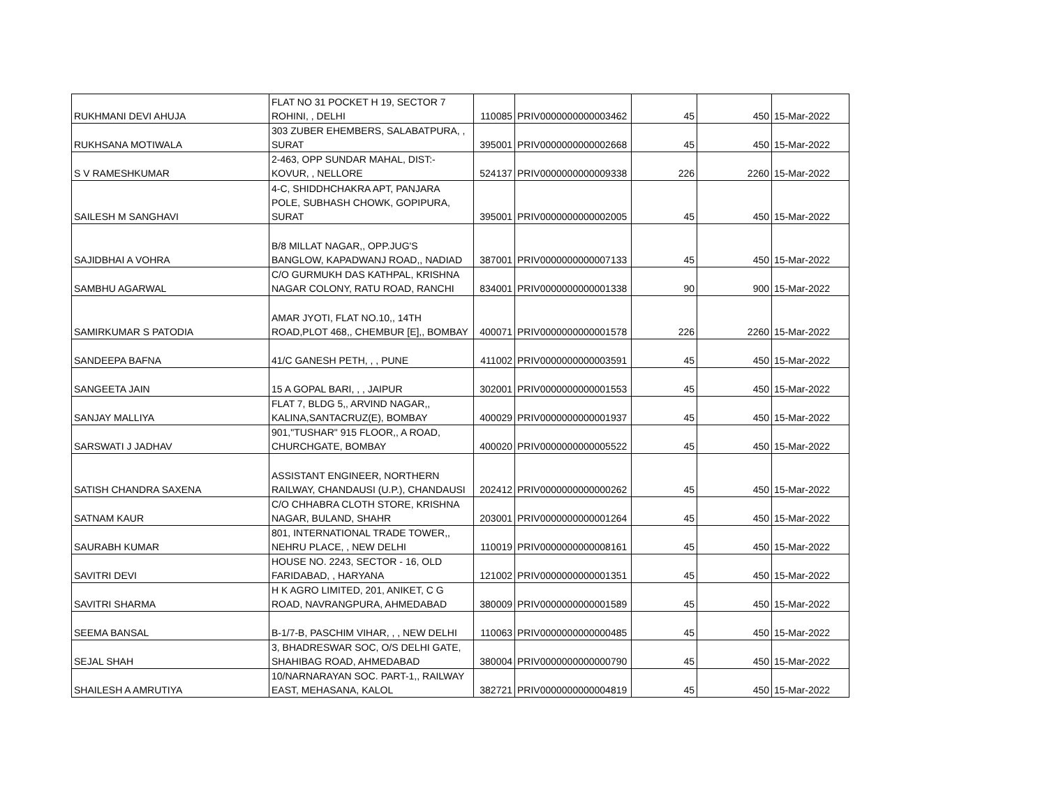| RUKHMANI DEVI AHUJA | FLAT NO 31 POCKET H 19, SECTOR 7 ROHINI, , DELHI | 110085 | PRIV0000000000003462 | 45 | 450 | 15-Mar-2022 |
| RUKHSANA MOTIWALA | 303 ZUBER EHEMBERS, SALABATPURA, , SURAT | 395001 | PRIV0000000000002668 | 45 | 450 | 15-Mar-2022 |
| S V RAMESHKUMAR | 2-463, OPP SUNDAR MAHAL, DIST:- KOVUR, , NELLORE | 524137 | PRIV0000000000009338 | 226 | 2260 | 15-Mar-2022 |
| SAILESH M SANGHAVI | 4-C, SHIDDHCHAKRA APT, PANJARA POLE, SUBHASH CHOWK, GOPIPURA, SURAT | 395001 | PRIV0000000000002005 | 45 | 450 | 15-Mar-2022 |
| SAJIDBHAI A VOHRA | B/8 MILLAT NAGAR,, OPP.JUG'S BANGLOW, KAPADWANJ ROAD,, NADIAD | 387001 | PRIV0000000000007133 | 45 | 450 | 15-Mar-2022 |
| SAMBHU AGARWAL | C/O GURMUKH DAS KATHPAL, KRISHNA NAGAR COLONY, RATU ROAD, RANCHI | 834001 | PRIV0000000000001338 | 90 | 900 | 15-Mar-2022 |
| SAMIRKUMAR S PATODIA | AMAR JYOTI, FLAT NO.10,, 14TH ROAD,PLOT 468,, CHEMBUR [E],, BOMBAY | 400071 | PRIV0000000000001578 | 226 | 2260 | 15-Mar-2022 |
| SANDEEPA BAFNA | 41/C GANESH PETH, , , PUNE | 411002 | PRIV0000000000003591 | 45 | 450 | 15-Mar-2022 |
| SANGEETA JAIN | 15 A GOPAL BARI, , , JAIPUR | 302001 | PRIV0000000000001553 | 45 | 450 | 15-Mar-2022 |
| SANJAY MALLIYA | FLAT 7, BLDG 5,, ARVIND NAGAR,, KALINA,SANTACRUZ(E), BOMBAY | 400029 | PRIV0000000000001937 | 45 | 450 | 15-Mar-2022 |
| SARSWATI J JADHAV | 901,"TUSHAR" 915 FLOOR,, A ROAD, CHURCHGATE, BOMBAY | 400020 | PRIV0000000000005522 | 45 | 450 | 15-Mar-2022 |
| SATISH CHANDRA SAXENA | ASSISTANT ENGINEER, NORTHERN RAILWAY, CHANDAUSI (U.P.), CHANDAUSI | 202412 | PRIV0000000000000262 | 45 | 450 | 15-Mar-2022 |
| SATNAM KAUR | C/O CHHABRA CLOTH STORE, KRISHNA NAGAR, BULAND, SHAHR | 203001 | PRIV0000000000001264 | 45 | 450 | 15-Mar-2022 |
| SAURABH KUMAR | 801, INTERNATIONAL TRADE TOWER,, NEHRU PLACE, , NEW DELHI | 110019 | PRIV0000000000008161 | 45 | 450 | 15-Mar-2022 |
| SAVITRI DEVI | HOUSE NO. 2243, SECTOR - 16, OLD FARIDABAD, , HARYANA | 121002 | PRIV0000000000001351 | 45 | 450 | 15-Mar-2022 |
| SAVITRI SHARMA | H K AGRO LIMITED, 201, ANIKET, C G ROAD, NAVRANGPURA, AHMEDABAD | 380009 | PRIV0000000000001589 | 45 | 450 | 15-Mar-2022 |
| SEEMA BANSAL | B-1/7-B, PASCHIM VIHAR, , , NEW DELHI | 110063 | PRIV0000000000000485 | 45 | 450 | 15-Mar-2022 |
| SEJAL SHAH | 3, BHADRESWAR SOC, O/S DELHI GATE, SHAHIBAG ROAD, AHMEDABAD | 380004 | PRIV0000000000000790 | 45 | 450 | 15-Mar-2022 |
| SHAILESH A AMRUTIYA | 10/NARNARAYAN SOC. PART-1,, RAILWAY EAST, MEHASANA, KALOL | 382721 | PRIV0000000000004819 | 45 | 450 | 15-Mar-2022 |